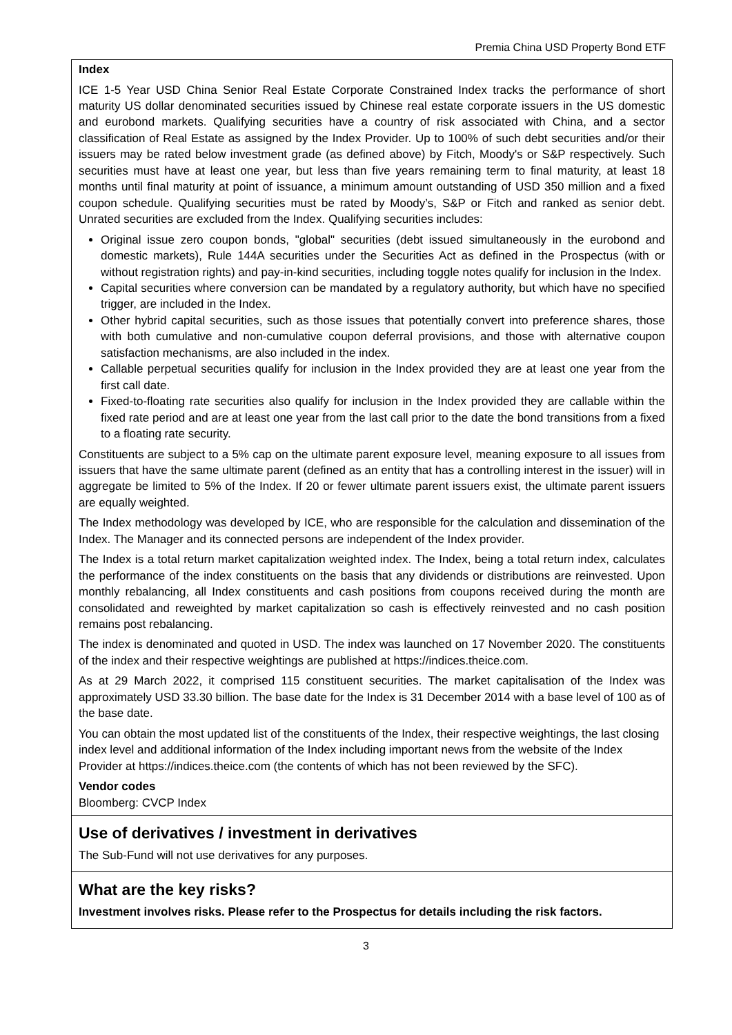Premia China USD Property Bond ETF
Index
ICE 1-5 Year USD China Senior Real Estate Corporate Constrained Index tracks the performance of short maturity US dollar denominated securities issued by Chinese real estate corporate issuers in the US domestic and eurobond markets. Qualifying securities have a country of risk associated with China, and a sector classification of Real Estate as assigned by the Index Provider. Up to 100% of such debt securities and/or their issuers may be rated below investment grade (as defined above) by Fitch, Moody's or S&P respectively. Such securities must have at least one year, but less than five years remaining term to final maturity, at least 18 months until final maturity at point of issuance, a minimum amount outstanding of USD 350 million and a fixed coupon schedule. Qualifying securities must be rated by Moody’s, S&P or Fitch and ranked as senior debt. Unrated securities are excluded from the Index. Qualifying securities includes:
Original issue zero coupon bonds, "global" securities (debt issued simultaneously in the eurobond and domestic markets), Rule 144A securities under the Securities Act as defined in the Prospectus (with or without registration rights) and pay-in-kind securities, including toggle notes qualify for inclusion in the Index.
Capital securities where conversion can be mandated by a regulatory authority, but which have no specified trigger, are included in the Index.
Other hybrid capital securities, such as those issues that potentially convert into preference shares, those with both cumulative and non-cumulative coupon deferral provisions, and those with alternative coupon satisfaction mechanisms, are also included in the index.
Callable perpetual securities qualify for inclusion in the Index provided they are at least one year from the first call date.
Fixed-to-floating rate securities also qualify for inclusion in the Index provided they are callable within the fixed rate period and are at least one year from the last call prior to the date the bond transitions from a fixed to a floating rate security.
Constituents are subject to a 5% cap on the ultimate parent exposure level, meaning exposure to all issues from issuers that have the same ultimate parent (defined as an entity that has a controlling interest in the issuer) will in aggregate be limited to 5% of the Index. If 20 or fewer ultimate parent issuers exist, the ultimate parent issuers are equally weighted.
The Index methodology was developed by ICE, who are responsible for the calculation and dissemination of the Index. The Manager and its connected persons are independent of the Index provider.
The Index is a total return market capitalization weighted index. The Index, being a total return index, calculates the performance of the index constituents on the basis that any dividends or distributions are reinvested. Upon monthly rebalancing, all Index constituents and cash positions from coupons received during the month are consolidated and reweighted by market capitalization so cash is effectively reinvested and no cash position remains post rebalancing.
The index is denominated and quoted in USD. The index was launched on 17 November 2020. The constituents of the index and their respective weightings are published at https://indices.theice.com.
As at 29 March 2022, it comprised 115 constituent securities. The market capitalisation of the Index was approximately USD 33.30 billion. The base date for the Index is 31 December 2014 with a base level of 100 as of the base date.
You can obtain the most updated list of the constituents of the Index, their respective weightings, the last closing index level and additional information of the Index including important news from the website of the Index Provider at https://indices.theice.com (the contents of which has not been reviewed by the SFC).
Vendor codes
Bloomberg: CVCP Index
Use of derivatives / investment in derivatives
The Sub-Fund will not use derivatives for any purposes.
What are the key risks?
Investment involves risks. Please refer to the Prospectus for details including the risk factors.
3